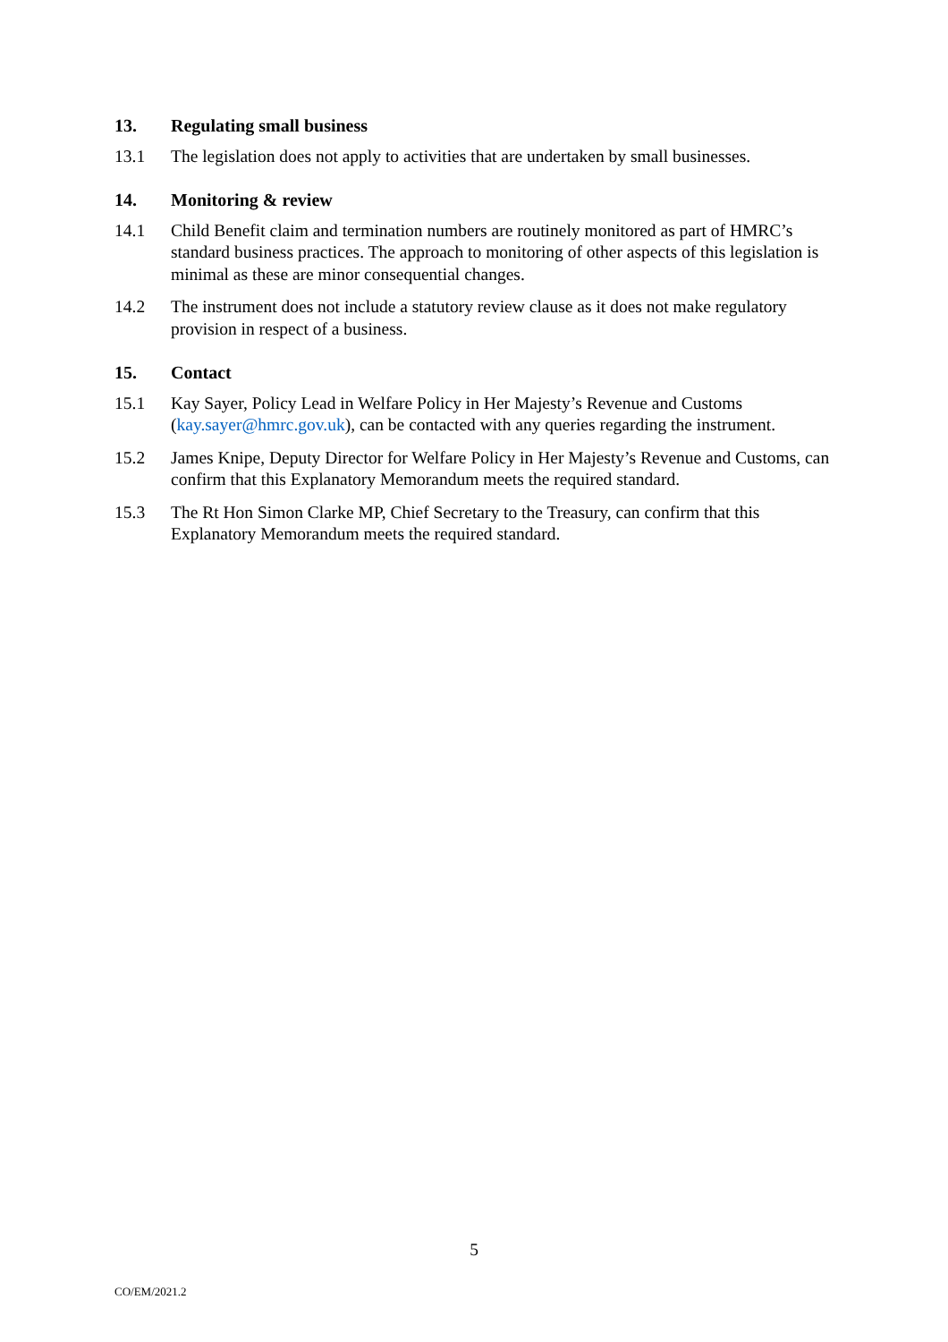13. Regulating small business
13.1 The legislation does not apply to activities that are undertaken by small businesses.
14. Monitoring & review
14.1 Child Benefit claim and termination numbers are routinely monitored as part of HMRC’s standard business practices. The approach to monitoring of other aspects of this legislation is minimal as these are minor consequential changes.
14.2 The instrument does not include a statutory review clause as it does not make regulatory provision in respect of a business.
15. Contact
15.1 Kay Sayer, Policy Lead in Welfare Policy in Her Majesty’s Revenue and Customs (kay.sayer@hmrc.gov.uk), can be contacted with any queries regarding the instrument.
15.2 James Knipe, Deputy Director for Welfare Policy in Her Majesty’s Revenue and Customs, can confirm that this Explanatory Memorandum meets the required standard.
15.3 The Rt Hon Simon Clarke MP, Chief Secretary to the Treasury, can confirm that this Explanatory Memorandum meets the required standard.
5
CO/EM/2021.2